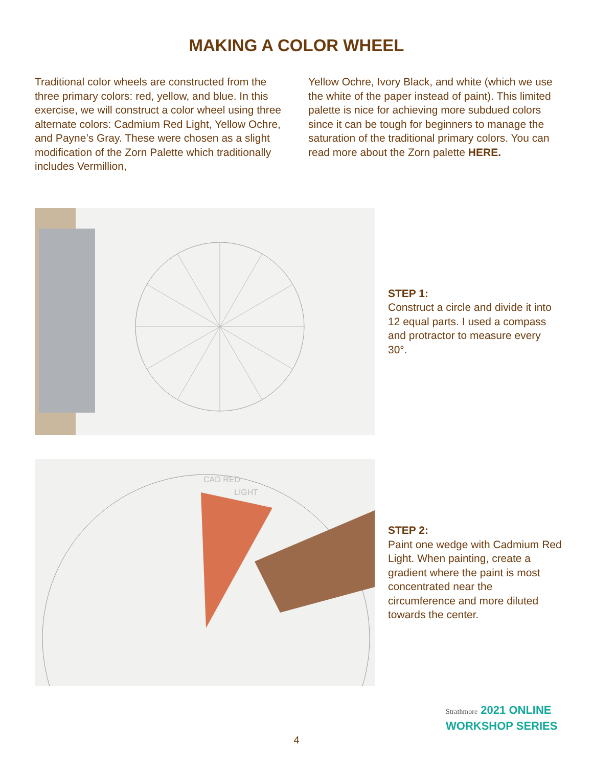MAKING A COLOR WHEEL
Traditional color wheels are constructed from the three primary colors: red, yellow, and blue. In this exercise, we will construct a color wheel using three alternate colors: Cadmium Red Light, Yellow Ochre, and Payne’s Gray. These were chosen as a slight modification of the Zorn Palette which traditionally includes Vermillion,
Yellow Ochre, Ivory Black, and white (which we use the white of the paper instead of paint). This limited palette is nice for achieving more subdued colors since it can be tough for beginners to manage the saturation of the traditional primary colors. You can read more about the Zorn palette HERE.
STEP 1:
Construct a circle and divide it into 12 equal parts. I used a compass and protractor to measure every 30°.
CAD RED
LIGHT
STEP 2:
Paint one wedge with Cadmium Red Light. When painting, create a gradient where the paint is most concentrated near the circumference and more diluted towards the center.
Strathmore 2021 ONLINE
WORKSHOP SERIES
4